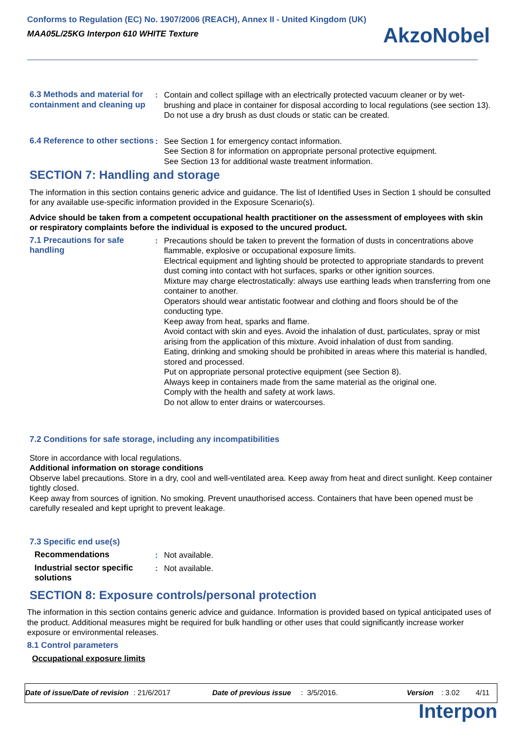Conforms to Regulation (EC) No. 1907/2006 (REACH), Annex II - United Kingdom (UK)
MAA05L/25KG Interpon 610 WHITE Texture
AkzoNobel
| 6.3 Methods and material for containment and cleaning up | : | Contain and collect spillage with an electrically protected vacuum cleaner or by wet-brushing and place in container for disposal according to local regulations (see section 13). Do not use a dry brush as dust clouds or static can be created. |
| 6.4 Reference to other sections | : | See Section 1 for emergency contact information. See Section 8 for information on appropriate personal protective equipment. See Section 13 for additional waste treatment information. |
SECTION 7: Handling and storage
The information in this section contains generic advice and guidance. The list of Identified Uses in Section 1 should be consulted for any available use-specific information provided in the Exposure Scenario(s).
Advice should be taken from a competent occupational health practitioner on the assessment of employees with skin or respiratory complaints before the individual is exposed to the uncured product.
| 7.1 Precautions for safe handling | : | Precautions should be taken to prevent the formation of dusts in concentrations above flammable, explosive or occupational exposure limits. Electrical equipment and lighting should be protected to appropriate standards to prevent dust coming into contact with hot surfaces, sparks or other ignition sources. Mixture may charge electrostatically: always use earthing leads when transferring from one container to another. Operators should wear antistatic footwear and clothing and floors should be of the conducting type. Keep away from heat, sparks and flame. Avoid contact with skin and eyes. Avoid the inhalation of dust, particulates, spray or mist arising from the application of this mixture. Avoid inhalation of dust from sanding. Eating, drinking and smoking should be prohibited in areas where this material is handled, stored and processed. Put on appropriate personal protective equipment (see Section 8). Always keep in containers made from the same material as the original one. Comply with the health and safety at work laws. Do not allow to enter drains or watercourses. |
7.2 Conditions for safe storage, including any incompatibilities
Store in accordance with local regulations.
Additional information on storage conditions
Observe label precautions. Store in a dry, cool and well-ventilated area. Keep away from heat and direct sunlight. Keep container tightly closed.
Keep away from sources of ignition. No smoking. Prevent unauthorised access. Containers that have been opened must be carefully resealed and kept upright to prevent leakage.
7.3 Specific end use(s)
| Recommendations | : | Not available. |
| Industrial sector specific solutions | : | Not available. |
SECTION 8: Exposure controls/personal protection
The information in this section contains generic advice and guidance. Information is provided based on typical anticipated uses of the product. Additional measures might be required for bulk handling or other uses that could significantly increase worker exposure or environmental releases.
8.1 Control parameters
Occupational exposure limits
Date of issue/Date of revision: 21/6/2017 Date of previous issue: 3/5/2016. Version: 3.02 4/11
Interpon